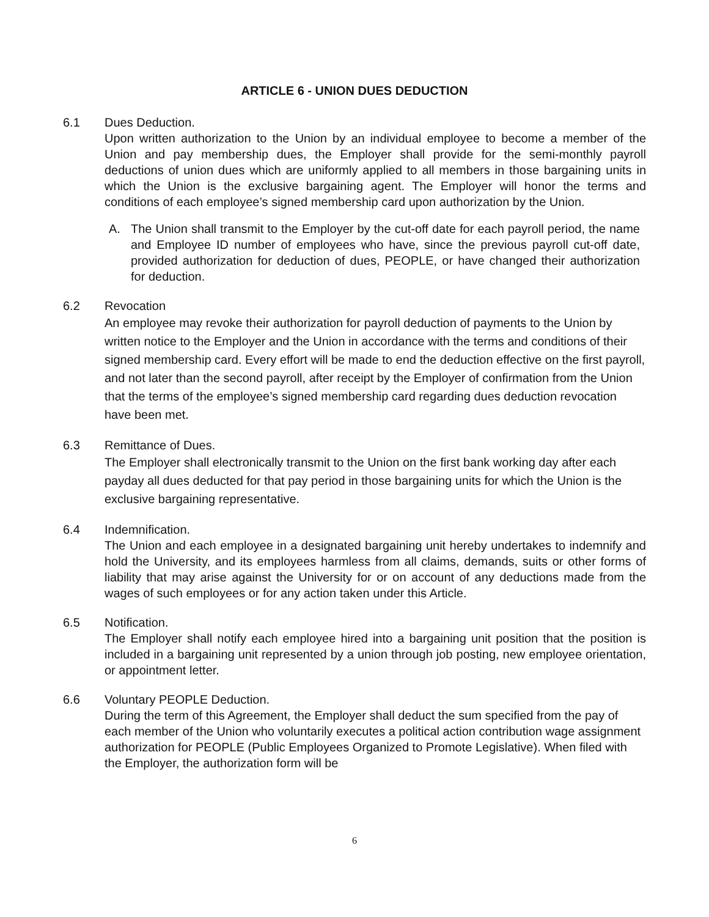ARTICLE 6 - UNION DUES DEDUCTION
6.1 Dues Deduction.
Upon written authorization to the Union by an individual employee to become a member of the Union and pay membership dues, the Employer shall provide for the semi-monthly payroll deductions of union dues which are uniformly applied to all members in those bargaining units in which the Union is the exclusive bargaining agent. The Employer will honor the terms and conditions of each employee’s signed membership card upon authorization by the Union.
A. The Union shall transmit to the Employer by the cut-off date for each payroll period, the name and Employee ID number of employees who have, since the previous payroll cut-off date, provided authorization for deduction of dues, PEOPLE, or have changed their authorization for deduction.
6.2 Revocation
An employee may revoke their authorization for payroll deduction of payments to the Union by written notice to the Employer and the Union in accordance with the terms and conditions of their signed membership card. Every effort will be made to end the deduction effective on the first payroll, and not later than the second payroll, after receipt by the Employer of confirmation from the Union that the terms of the employee’s signed membership card regarding dues deduction revocation have been met.
6.3 Remittance of Dues.
The Employer shall electronically transmit to the Union on the first bank working day after each payday all dues deducted for that pay period in those bargaining units for which the Union is the exclusive bargaining representative.
6.4 Indemnification.
The Union and each employee in a designated bargaining unit hereby undertakes to indemnify and hold the University, and its employees harmless from all claims, demands, suits or other forms of liability that may arise against the University for or on account of any deductions made from the wages of such employees or for any action taken under this Article.
6.5 Notification.
The Employer shall notify each employee hired into a bargaining unit position that the position is included in a bargaining unit represented by a union through job posting, new employee orientation, or appointment letter.
6.6 Voluntary PEOPLE Deduction.
During the term of this Agreement, the Employer shall deduct the sum specified from the pay of each member of the Union who voluntarily executes a political action contribution wage assignment authorization for PEOPLE (Public Employees Organized to Promote Legislative). When filed with the Employer, the authorization form will be
6